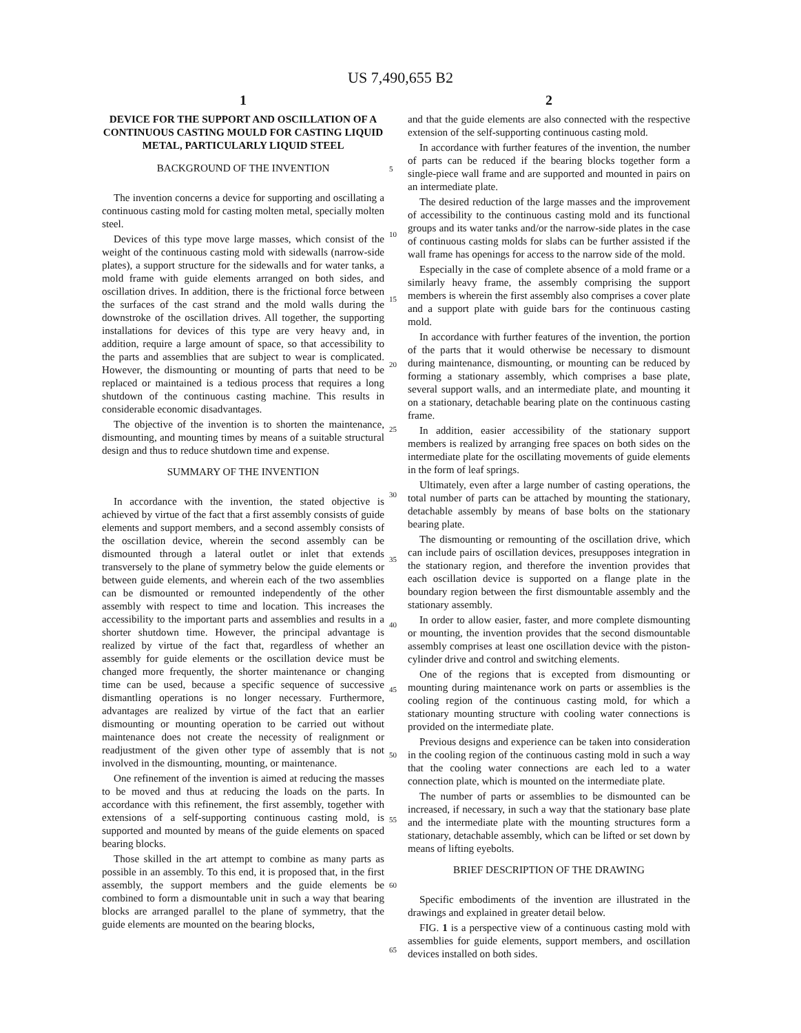US 7,490,655 B2
1
DEVICE FOR THE SUPPORT AND OSCILLATION OF A CONTINUOUS CASTING MOULD FOR CASTING LIQUID METAL, PARTICULARLY LIQUID STEEL
BACKGROUND OF THE INVENTION
The invention concerns a device for supporting and oscillating a continuous casting mold for casting molten metal, specially molten steel.
Devices of this type move large masses, which consist of the weight of the continuous casting mold with sidewalls (narrow-side plates), a support structure for the sidewalls and for water tanks, a mold frame with guide elements arranged on both sides, and oscillation drives. In addition, there is the frictional force between the surfaces of the cast strand and the mold walls during the downstroke of the oscillation drives. All together, the supporting installations for devices of this type are very heavy and, in addition, require a large amount of space, so that accessibility to the parts and assemblies that are subject to wear is complicated. However, the dismounting or mounting of parts that need to be replaced or maintained is a tedious process that requires a long shutdown of the continuous casting machine. This results in considerable economic disadvantages.
The objective of the invention is to shorten the maintenance, dismounting, and mounting times by means of a suitable structural design and thus to reduce shutdown time and expense.
SUMMARY OF THE INVENTION
In accordance with the invention, the stated objective is achieved by virtue of the fact that a first assembly consists of guide elements and support members, and a second assembly consists of the oscillation device, wherein the second assembly can be dismounted through a lateral outlet or inlet that extends transversely to the plane of symmetry below the guide elements or between guide elements, and wherein each of the two assemblies can be dismounted or remounted independently of the other assembly with respect to time and location. This increases the accessibility to the important parts and assemblies and results in a shorter shutdown time. However, the principal advantage is realized by virtue of the fact that, regardless of whether an assembly for guide elements or the oscillation device must be changed more frequently, the shorter maintenance or changing time can be used, because a specific sequence of successive dismantling operations is no longer necessary. Furthermore, advantages are realized by virtue of the fact that an earlier dismounting or mounting operation to be carried out without maintenance does not create the necessity of realignment or readjustment of the given other type of assembly that is not involved in the dismounting, mounting, or maintenance.
One refinement of the invention is aimed at reducing the masses to be moved and thus at reducing the loads on the parts. In accordance with this refinement, the first assembly, together with extensions of a self-supporting continuous casting mold, is supported and mounted by means of the guide elements on spaced bearing blocks.
Those skilled in the art attempt to combine as many parts as possible in an assembly. To this end, it is proposed that, in the first assembly, the support members and the guide elements be combined to form a dismountable unit in such a way that bearing blocks are arranged parallel to the plane of symmetry, that the guide elements are mounted on the bearing blocks,
2
and that the guide elements are also connected with the respective extension of the self-supporting continuous casting mold.
In accordance with further features of the invention, the number of parts can be reduced if the bearing blocks together form a single-piece wall frame and are supported and mounted in pairs on an intermediate plate.
The desired reduction of the large masses and the improvement of accessibility to the continuous casting mold and its functional groups and its water tanks and/or the narrow-side plates in the case of continuous casting molds for slabs can be further assisted if the wall frame has openings for access to the narrow side of the mold.
Especially in the case of complete absence of a mold frame or a similarly heavy frame, the assembly comprising the support members is wherein the first assembly also comprises a cover plate and a support plate with guide bars for the continuous casting mold.
In accordance with further features of the invention, the portion of the parts that it would otherwise be necessary to dismount during maintenance, dismounting, or mounting can be reduced by forming a stationary assembly, which comprises a base plate, several support walls, and an intermediate plate, and mounting it on a stationary, detachable bearing plate on the continuous casting frame.
In addition, easier accessibility of the stationary support members is realized by arranging free spaces on both sides on the intermediate plate for the oscillating movements of guide elements in the form of leaf springs.
Ultimately, even after a large number of casting operations, the total number of parts can be attached by mounting the stationary, detachable assembly by means of base bolts on the stationary bearing plate.
The dismounting or remounting of the oscillation drive, which can include pairs of oscillation devices, presupposes integration in the stationary region, and therefore the invention provides that each oscillation device is supported on a flange plate in the boundary region between the first dismountable assembly and the stationary assembly.
In order to allow easier, faster, and more complete dismounting or mounting, the invention provides that the second dismountable assembly comprises at least one oscillation device with the piston-cylinder drive and control and switching elements.
One of the regions that is excepted from dismounting or mounting during maintenance work on parts or assemblies is the cooling region of the continuous casting mold, for which a stationary mounting structure with cooling water connections is provided on the intermediate plate.
Previous designs and experience can be taken into consideration in the cooling region of the continuous casting mold in such a way that the cooling water connections are each led to a water connection plate, which is mounted on the intermediate plate.
The number of parts or assemblies to be dismounted can be increased, if necessary, in such a way that the stationary base plate and the intermediate plate with the mounting structures form a stationary, detachable assembly, which can be lifted or set down by means of lifting eyebolts.
BRIEF DESCRIPTION OF THE DRAWING
Specific embodiments of the invention are illustrated in the drawings and explained in greater detail below.
FIG. 1 is a perspective view of a continuous casting mold with assemblies for guide elements, support members, and oscillation devices installed on both sides.
5
10
15
20
25
30
35
40
45
50
55
60
65